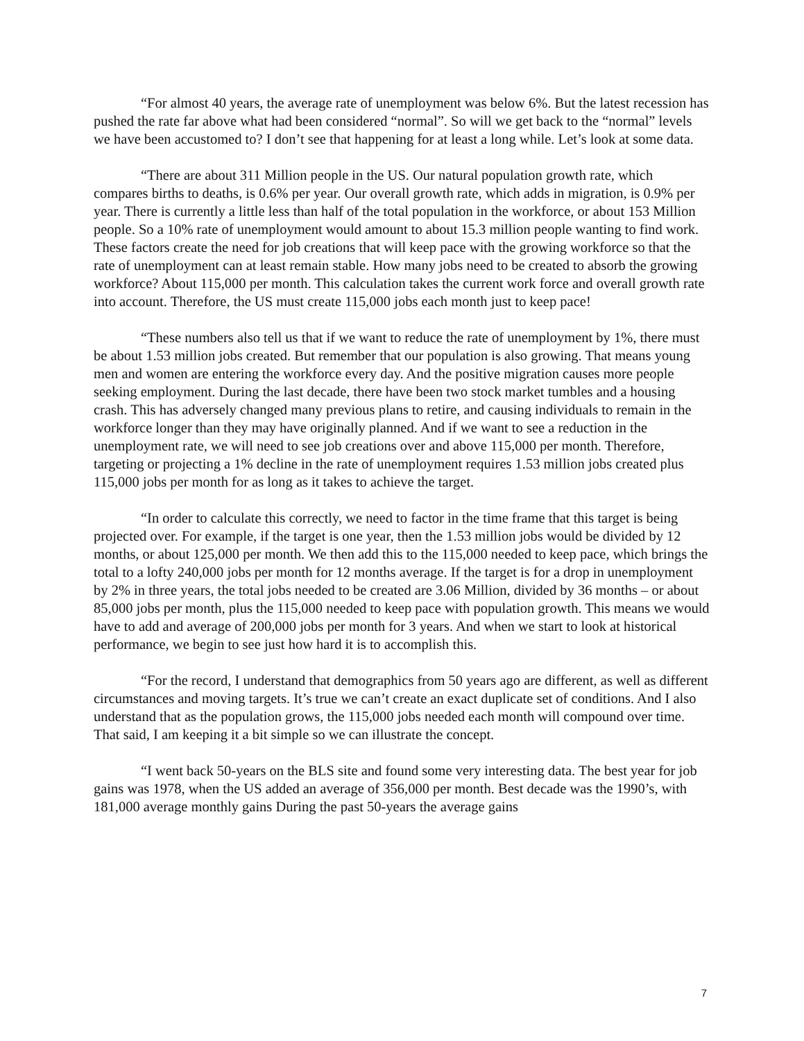“For almost 40 years, the average rate of unemployment was below 6%. But the latest recession has pushed the rate far above what had been considered “normal”. So will we get back to the “normal” levels we have been accustomed to? I don’t see that happening for at least a long while. Let’s look at some data.
“There are about 311 Million people in the US. Our natural population growth rate, which compares births to deaths, is 0.6% per year. Our overall growth rate, which adds in migration, is 0.9% per year. There is currently a little less than half of the total population in the workforce, or about 153 Million people. So a 10% rate of unemployment would amount to about 15.3 million people wanting to find work. These factors create the need for job creations that will keep pace with the growing workforce so that the rate of unemployment can at least remain stable. How many jobs need to be created to absorb the growing workforce? About 115,000 per month. This calculation takes the current work force and overall growth rate into account. Therefore, the US must create 115,000 jobs each month just to keep pace!
“These numbers also tell us that if we want to reduce the rate of unemployment by 1%, there must be about 1.53 million jobs created. But remember that our population is also growing. That means young men and women are entering the workforce every day. And the positive migration causes more people seeking employment. During the last decade, there have been two stock market tumbles and a housing crash. This has adversely changed many previous plans to retire, and causing individuals to remain in the workforce longer than they may have originally planned. And if we want to see a reduction in the unemployment rate, we will need to see job creations over and above 115,000 per month. Therefore, targeting or projecting a 1% decline in the rate of unemployment requires 1.53 million jobs created plus 115,000 jobs per month for as long as it takes to achieve the target.
“In order to calculate this correctly, we need to factor in the time frame that this target is being projected over. For example, if the target is one year, then the 1.53 million jobs would be divided by 12 months, or about 125,000 per month. We then add this to the 115,000 needed to keep pace, which brings the total to a lofty 240,000 jobs per month for 12 months average. If the target is for a drop in unemployment by 2% in three years, the total jobs needed to be created are 3.06 Million, divided by 36 months – or about 85,000 jobs per month, plus the 115,000 needed to keep pace with population growth. This means we would have to add and average of 200,000 jobs per month for 3 years. And when we start to look at historical performance, we begin to see just how hard it is to accomplish this.
“For the record, I understand that demographics from 50 years ago are different, as well as different circumstances and moving targets. It’s true we can’t create an exact duplicate set of conditions. And I also understand that as the population grows, the 115,000 jobs needed each month will compound over time. That said, I am keeping it a bit simple so we can illustrate the concept.
“I went back 50-years on the BLS site and found some very interesting data. The best year for job gains was 1978, when the US added an average of 356,000 per month. Best decade was the 1990’s, with 181,000 average monthly gains During the past 50-years the average gains
7